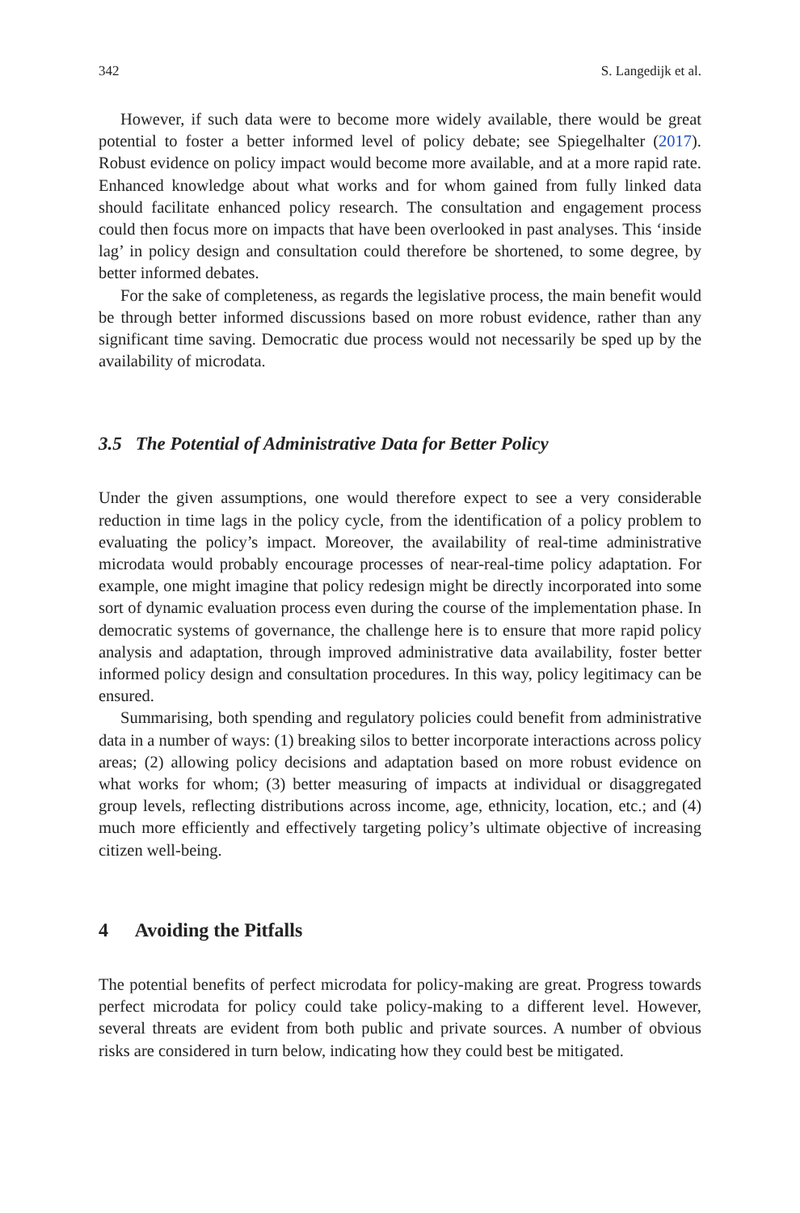342 S. Langedijk et al.
However, if such data were to become more widely available, there would be great potential to foster a better informed level of policy debate; see Spiegelhalter (2017). Robust evidence on policy impact would become more available, and at a more rapid rate. Enhanced knowledge about what works and for whom gained from fully linked data should facilitate enhanced policy research. The consultation and engagement process could then focus more on impacts that have been overlooked in past analyses. This ‘inside lag’ in policy design and consultation could therefore be shortened, to some degree, by better informed debates.
For the sake of completeness, as regards the legislative process, the main benefit would be through better informed discussions based on more robust evidence, rather than any significant time saving. Democratic due process would not necessarily be sped up by the availability of microdata.
3.5 The Potential of Administrative Data for Better Policy
Under the given assumptions, one would therefore expect to see a very considerable reduction in time lags in the policy cycle, from the identification of a policy problem to evaluating the policy’s impact. Moreover, the availability of real-time administrative microdata would probably encourage processes of near-real-time policy adaptation. For example, one might imagine that policy redesign might be directly incorporated into some sort of dynamic evaluation process even during the course of the implementation phase. In democratic systems of governance, the challenge here is to ensure that more rapid policy analysis and adaptation, through improved administrative data availability, foster better informed policy design and consultation procedures. In this way, policy legitimacy can be ensured.
Summarising, both spending and regulatory policies could benefit from administrative data in a number of ways: (1) breaking silos to better incorporate interactions across policy areas; (2) allowing policy decisions and adaptation based on more robust evidence on what works for whom; (3) better measuring of impacts at individual or disaggregated group levels, reflecting distributions across income, age, ethnicity, location, etc.; and (4) much more efficiently and effectively targeting policy’s ultimate objective of increasing citizen well-being.
4 Avoiding the Pitfalls
The potential benefits of perfect microdata for policy-making are great. Progress towards perfect microdata for policy could take policy-making to a different level. However, several threats are evident from both public and private sources. A number of obvious risks are considered in turn below, indicating how they could best be mitigated.